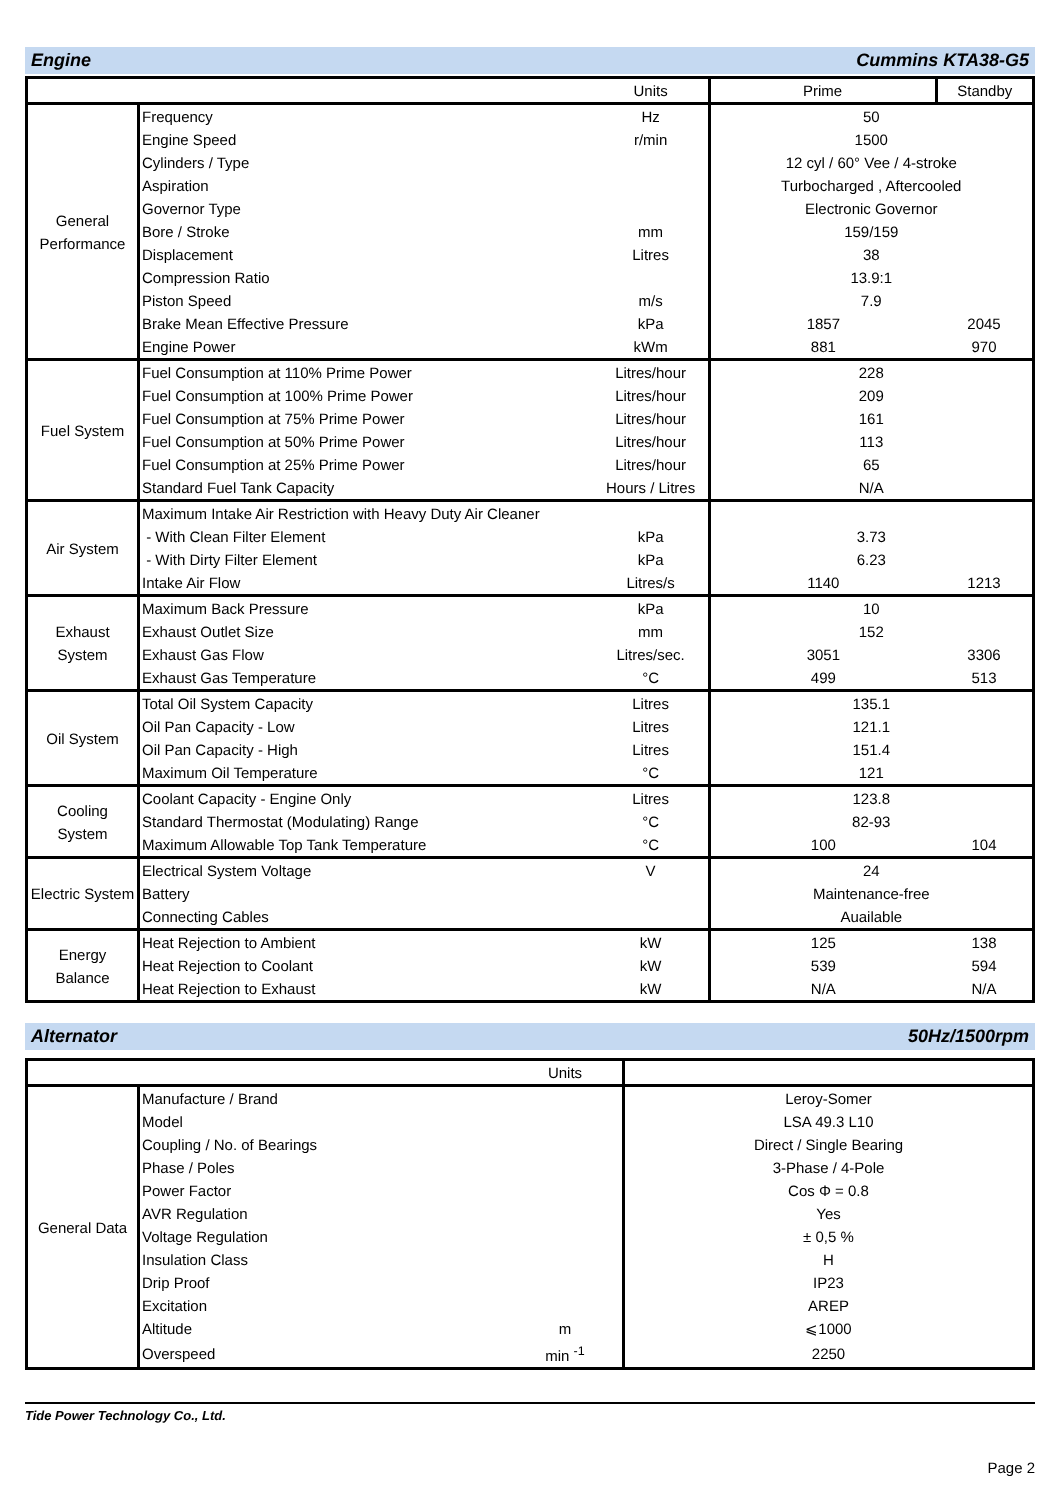Engine Cummins KTA38-G5
| | | Units | Prime | Standby |
| --- | --- | --- | --- | --- |
| General Performance | Frequency | Hz | 50 | |
| | Engine Speed | r/min | 1500 | |
| | Cylinders / Type | | 12 cyl / 60° Vee / 4-stroke | |
| | Aspiration | | Turbocharged , Aftercooled | |
| | Governor Type | | Electronic Governor | |
| | Bore / Stroke | mm | 159/159 | |
| | Displacement | Litres | 38 | |
| | Compression Ratio | | 13.9:1 | |
| | Piston Speed | m/s | 7.9 | |
| | Brake Mean Effective Pressure | kPa | 1857 | 2045 |
| | Engine Power | kWm | 881 | 970 |
| Fuel System | Fuel Consumption at 110% Prime Power | Litres/hour | 228 | |
| | Fuel Consumption at 100% Prime Power | Litres/hour | 209 | |
| | Fuel Consumption at 75% Prime Power | Litres/hour | 161 | |
| | Fuel Consumption at 50% Prime Power | Litres/hour | 113 | |
| | Fuel Consumption at 25% Prime Power | Litres/hour | 65 | |
| | Standard Fuel Tank Capacity | Hours / Litres | N/A | |
| Air System | Maximum Intake Air Restriction with Heavy Duty Air Cleaner | | | |
| | - With Clean Filter Element | kPa | 3.73 | |
| | - With Dirty Filter Element | kPa | 6.23 | |
| | Intake Air Flow | Litres/s | 1140 | 1213 |
| Exhaust System | Maximum Back Pressure | kPa | 10 | |
| | Exhaust Outlet Size | mm | 152 | |
| | Exhaust Gas Flow | Litres/sec. | 3051 | 3306 |
| | Exhaust Gas Temperature | °C | 499 | 513 |
| Oil System | Total Oil System Capacity | Litres | 135.1 | |
| | Oil Pan Capacity - Low | Litres | 121.1 | |
| | Oil Pan Capacity - High | Litres | 151.4 | |
| | Maximum Oil Temperature | °C | 121 | |
| Cooling System | Coolant Capacity - Engine Only | Litres | 123.8 | |
| | Standard Thermostat (Modulating) Range | °C | 82-93 | |
| | Maximum Allowable Top Tank Temperature | °C | 100 | 104 |
| Electric System | Electrical System Voltage | V | 24 | |
| | Battery | | Maintenance-free | |
| | Connecting Cables | | Auailable | |
| Energy Balance | Heat Rejection to Ambient | kW | 125 | 138 |
| | Heat Rejection to Coolant | kW | 539 | 594 |
| | Heat Rejection to Exhaust | kW | N/A | N/A |
Alternator 50Hz/1500rpm
| | | Units | |
| --- | --- | --- | --- |
| General Data | Manufacture / Brand | | Leroy-Somer |
| | Model | | LSA 49.3 L10 |
| | Coupling / No. of Bearings | | Direct / Single Bearing |
| | Phase / Poles | | 3-Phase / 4-Pole |
| | Power Factor | | Cos Φ = 0.8 |
| | AVR Regulation | | Yes |
| | Voltage Regulation | | ± 0,5 % |
| | Insulation Class | | H |
| | Drip Proof | | IP23 |
| | Excitation | | AREP |
| | Altitude | m | ⩽1000 |
| | Overspeed | min <sup>-1</sup> | 2250 |
Tide Power Technology Co., Ltd.
Page 2